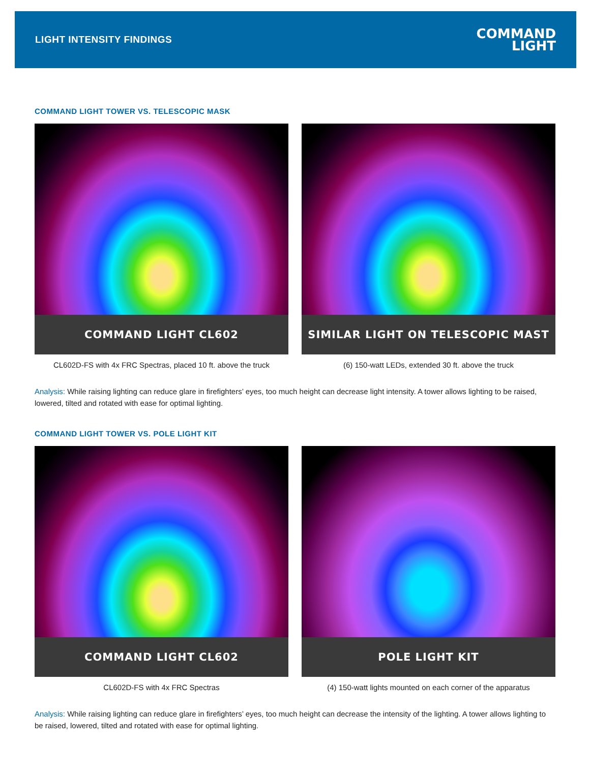LIGHT INTENSITY FINDINGS
COMMAND
LIGHT
COMMAND LIGHT TOWER VS. TELESCOPIC MASK
COMMAND LIGHT CL602
CL602D-FS with 4x FRC Spectras, placed 10 ft. above the truck
SIMILAR LIGHT ON TELESCOPIC MAST
(6) 150-watt LEDs, extended 30 ft. above the truck
Analysis: While raising lighting can reduce glare in firefighters’ eyes, too much height can decrease light intensity. A tower allows lighting to be raised, lowered, tilted and rotated with ease for optimal lighting.
COMMAND LIGHT TOWER VS. POLE LIGHT KIT
COMMAND LIGHT CL602
CL602D-FS with 4x FRC Spectras
POLE LIGHT KIT
(4) 150-watt lights mounted on each corner of the apparatus
Analysis: While raising lighting can reduce glare in firefighters’ eyes, too much height can decrease the intensity of the lighting. A tower allows lighting to be raised, lowered, tilted and rotated with ease for optimal lighting.